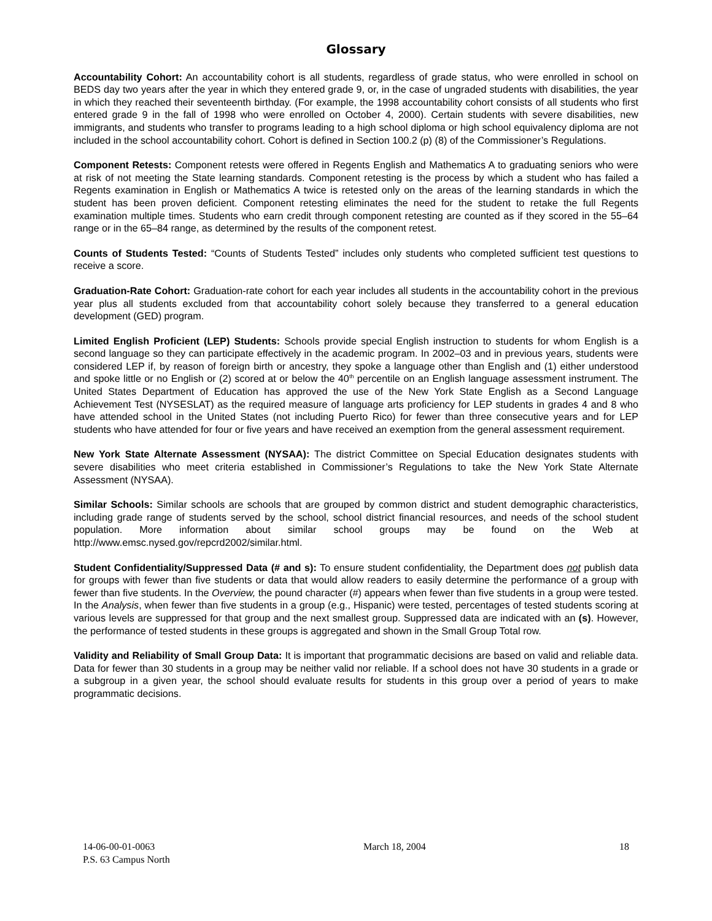Glossary
Accountability Cohort: An accountability cohort is all students, regardless of grade status, who were enrolled in school on BEDS day two years after the year in which they entered grade 9, or, in the case of ungraded students with disabilities, the year in which they reached their seventeenth birthday. (For example, the 1998 accountability cohort consists of all students who first entered grade 9 in the fall of 1998 who were enrolled on October 4, 2000). Certain students with severe disabilities, new immigrants, and students who transfer to programs leading to a high school diploma or high school equivalency diploma are not included in the school accountability cohort. Cohort is defined in Section 100.2 (p) (8) of the Commissioner’s Regulations.
Component Retests: Component retests were offered in Regents English and Mathematics A to graduating seniors who were at risk of not meeting the State learning standards. Component retesting is the process by which a student who has failed a Regents examination in English or Mathematics A twice is retested only on the areas of the learning standards in which the student has been proven deficient. Component retesting eliminates the need for the student to retake the full Regents examination multiple times. Students who earn credit through component retesting are counted as if they scored in the 55–64 range or in the 65–84 range, as determined by the results of the component retest.
Counts of Students Tested: “Counts of Students Tested” includes only students who completed sufficient test questions to receive a score.
Graduation-Rate Cohort: Graduation-rate cohort for each year includes all students in the accountability cohort in the previous year plus all students excluded from that accountability cohort solely because they transferred to a general education development (GED) program.
Limited English Proficient (LEP) Students: Schools provide special English instruction to students for whom English is a second language so they can participate effectively in the academic program. In 2002–03 and in previous years, students were considered LEP if, by reason of foreign birth or ancestry, they spoke a language other than English and (1) either understood and spoke little or no English or (2) scored at or below the 40<sup>th</sup> percentile on an English language assessment instrument. The United States Department of Education has approved the use of the New York State English as a Second Language Achievement Test (NYSESLAT) as the required measure of language arts proficiency for LEP students in grades 4 and 8 who have attended school in the United States (not including Puerto Rico) for fewer than three consecutive years and for LEP students who have attended for four or five years and have received an exemption from the general assessment requirement.
New York State Alternate Assessment (NYSAA): The district Committee on Special Education designates students with severe disabilities who meet criteria established in Commissioner’s Regulations to take the New York State Alternate Assessment (NYSAA).
Similar Schools: Similar schools are schools that are grouped by common district and student demographic characteristics, including grade range of students served by the school, school district financial resources, and needs of the school student population. More information about similar school groups may be found on the Web at http://www.emsc.nysed.gov/repcrd2002/similar.html.
Student Confidentiality/Suppressed Data (# and s): To ensure student confidentiality, the Department does not publish data for groups with fewer than five students or data that would allow readers to easily determine the performance of a group with fewer than five students. In the Overview, the pound character (#) appears when fewer than five students in a group were tested. In the Analysis, when fewer than five students in a group (e.g., Hispanic) were tested, percentages of tested students scoring at various levels are suppressed for that group and the next smallest group. Suppressed data are indicated with an (s). However, the performance of tested students in these groups is aggregated and shown in the Small Group Total row.
Validity and Reliability of Small Group Data: It is important that programmatic decisions are based on valid and reliable data. Data for fewer than 30 students in a group may be neither valid nor reliable. If a school does not have 30 students in a grade or a subgroup in a given year, the school should evaluate results for students in this group over a period of years to make programmatic decisions.
14-06-00-01-0063
P.S. 63 Campus North
March 18, 2004 18